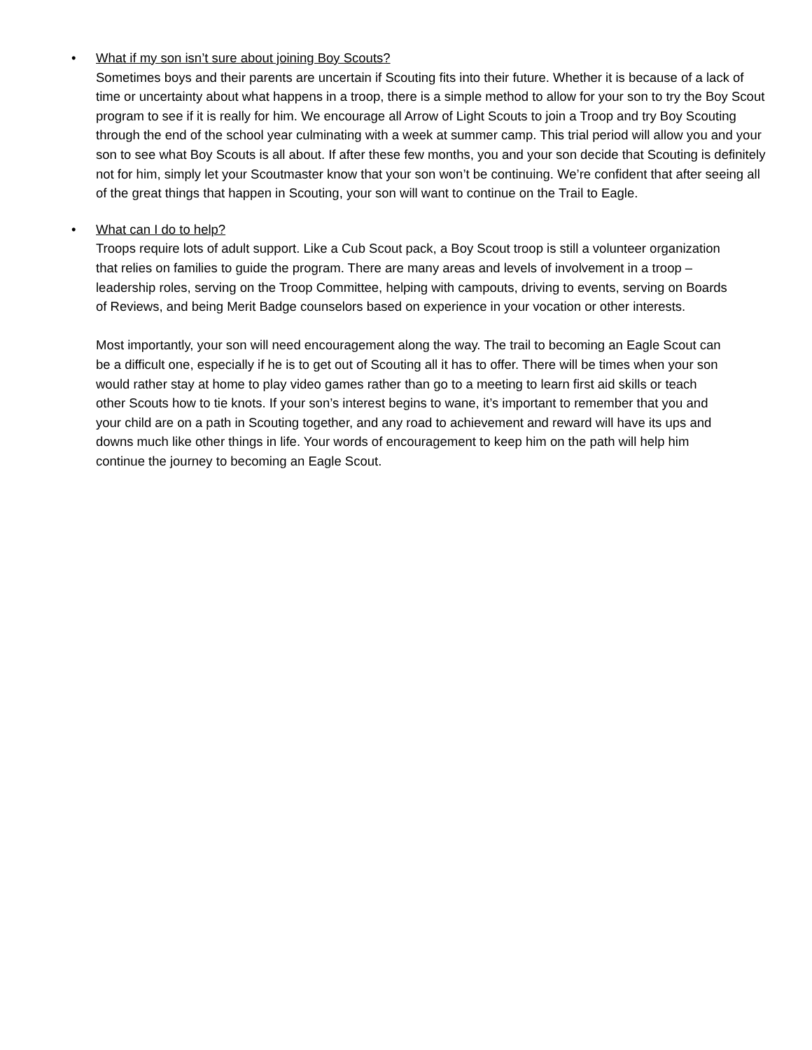•
What if my son isn’t sure about joining Boy Scouts?
Sometimes boys and their parents are uncertain if Scouting fits into their future. Whether it is because of a lack of time or uncertainty about what happens in a troop, there is a simple method to allow for your son to try the Boy Scout program to see if it is really for him. We encourage all Arrow of Light Scouts to join a Troop and try Boy Scouting through the end of the school year culminating with a week at summer camp. This trial period will allow you and your son to see what Boy Scouts is all about. If after these few months, you and your son decide that Scouting is definitely not for him, simply let your Scoutmaster know that your son won’t be continuing. We’re confident that after seeing all of the great things that happen in Scouting, your son will want to continue on the Trail to Eagle.
•
What can I do to help?
Troops require lots of adult support. Like a Cub Scout pack, a Boy Scout troop is still a volunteer organization that relies on families to guide the program. There are many areas and levels of involvement in a troop – leadership roles, serving on the Troop Committee, helping with campouts, driving to events, serving on Boards of Reviews, and being Merit Badge counselors based on experience in your vocation or other interests.
Most importantly, your son will need encouragement along the way. The trail to becoming an Eagle Scout can be a difficult one, especially if he is to get out of Scouting all it has to offer. There will be times when your son would rather stay at home to play video games rather than go to a meeting to learn first aid skills or teach other Scouts how to tie knots. If your son’s interest begins to wane, it’s important to remember that you and your child are on a path in Scouting together, and any road to achievement and reward will have its ups and downs much like other things in life. Your words of encouragement to keep him on the path will help him continue the journey to becoming an Eagle Scout.